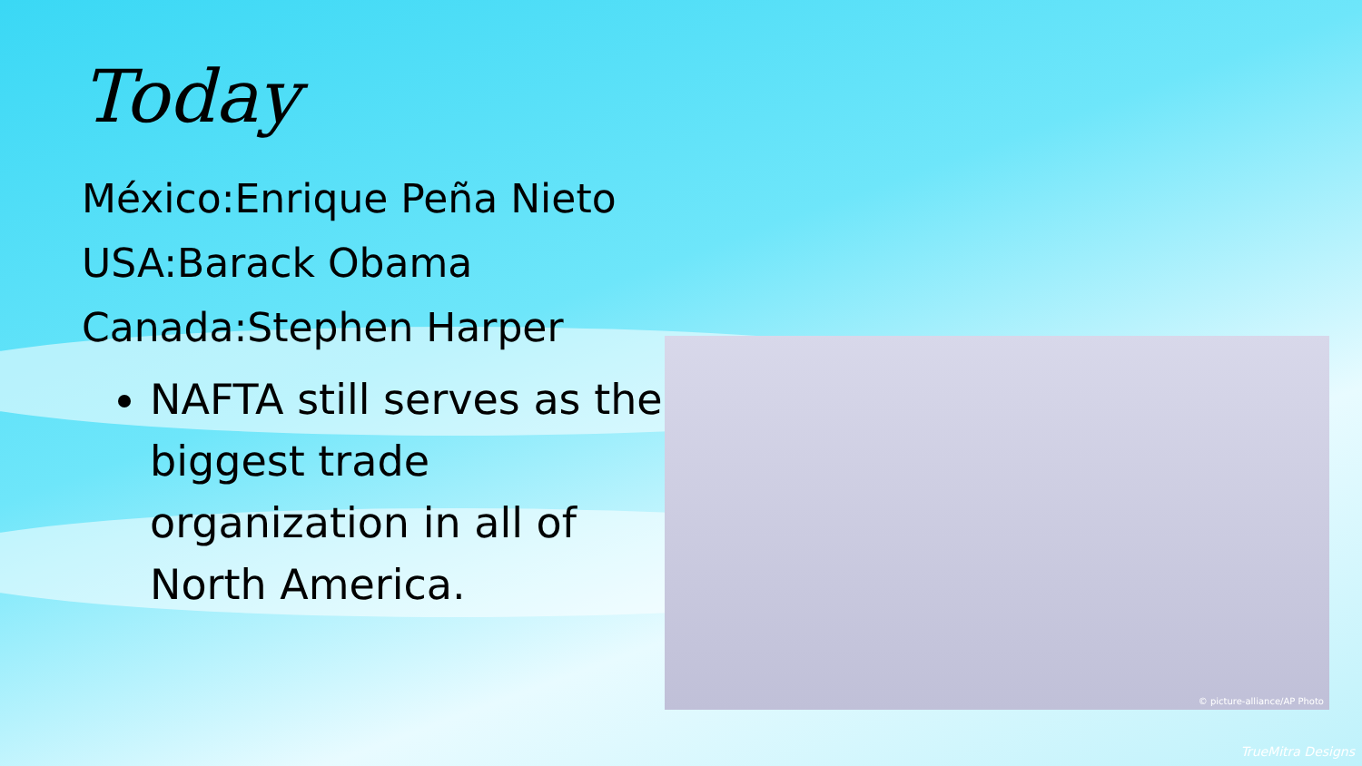Today
México:Enrique Peña Nieto
USA:Barack Obama
Canada:Stephen Harper
NAFTA still serves as the biggest trade organization in all of North America.
© picture-alliance/AP Photo
TrueMitra Designs